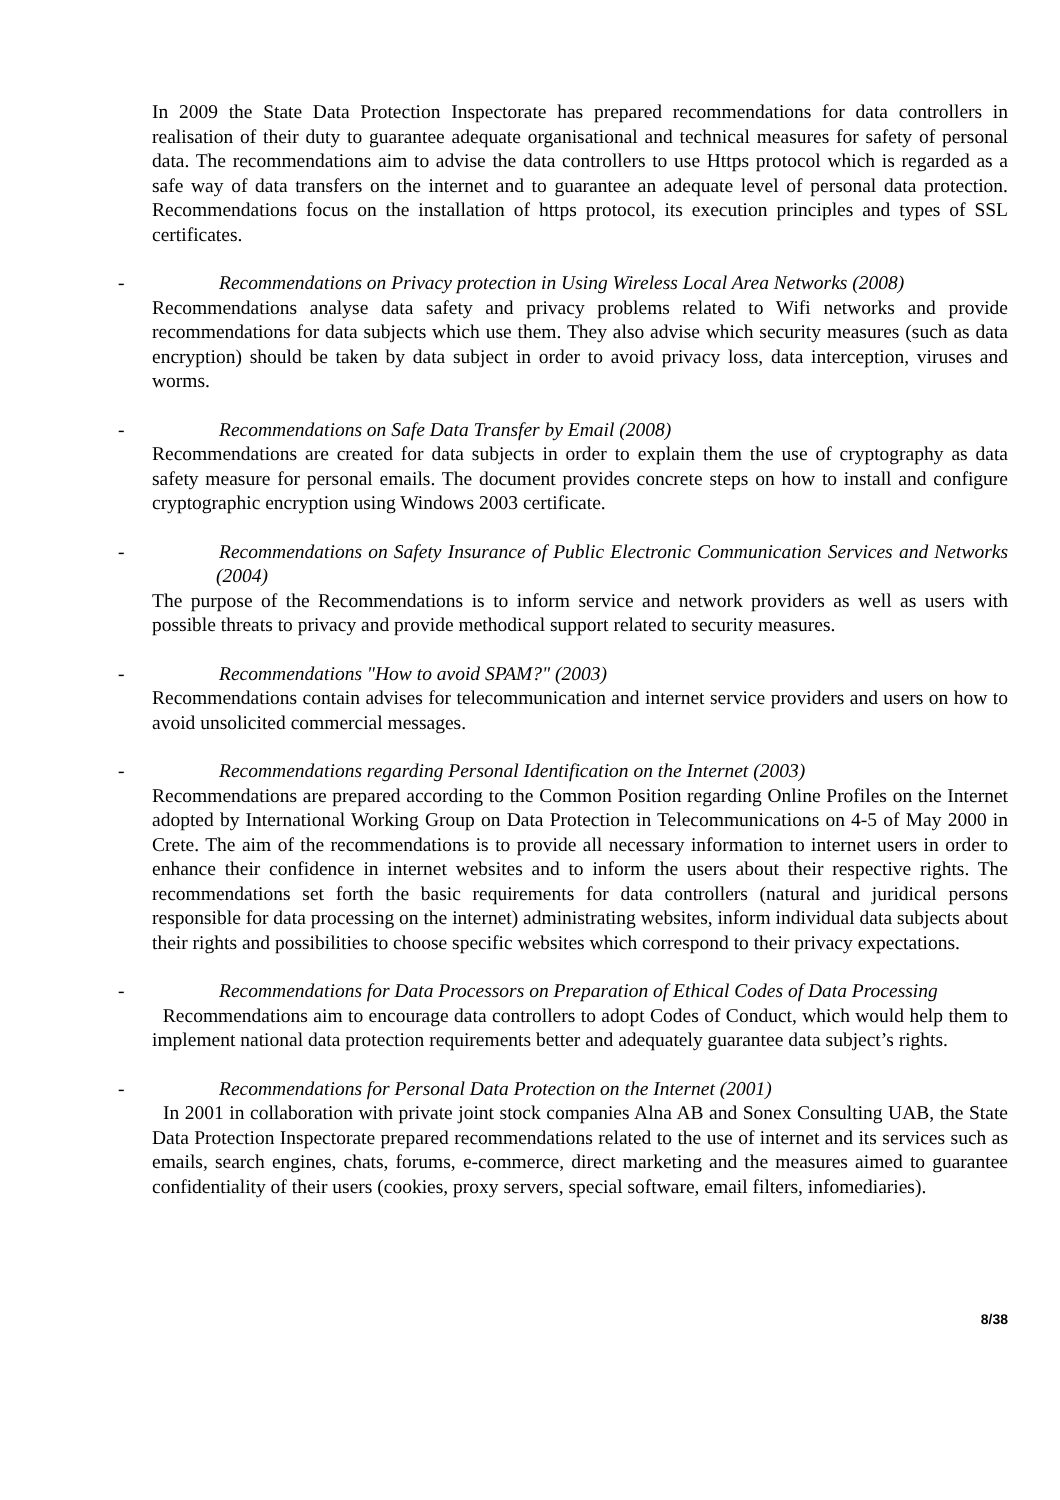In 2009 the State Data Protection Inspectorate has prepared recommendations for data controllers in realisation of their duty to guarantee adequate organisational and technical measures for safety of personal data. The recommendations aim to advise the data controllers to use Https protocol which is regarded as a safe way of data transfers on the internet and to guarantee an adequate level of personal data protection. Recommendations focus on the installation of https protocol, its execution principles and types of SSL certificates.
- Recommendations on Privacy protection in Using Wireless Local Area Networks (2008)
Recommendations analyse data safety and privacy problems related to Wifi networks and provide recommendations for data subjects which use them. They also advise which security measures (such as data encryption) should be taken by data subject in order to avoid privacy loss, data interception, viruses and worms.
- Recommendations on Safe Data Transfer by Email (2008)
Recommendations are created for data subjects in order to explain them the use of cryptography as data safety measure for personal emails. The document provides concrete steps on how to install and configure cryptographic encryption using Windows 2003 certificate.
- Recommendations on Safety Insurance of Public Electronic Communication Services and Networks (2004)
The purpose of the Recommendations is to inform service and network providers as well as users with possible threats to privacy and provide methodical support related to security measures.
- Recommendations "How to avoid SPAM?" (2003)
Recommendations contain advises for telecommunication and internet service providers and users on how to avoid unsolicited commercial messages.
- Recommendations regarding Personal Identification on the Internet (2003)
Recommendations are prepared according to the Common Position regarding Online Profiles on the Internet adopted by International Working Group on Data Protection in Telecommunications on 4-5 of May 2000 in Crete. The aim of the recommendations is to provide all necessary information to internet users in order to enhance their confidence in internet websites and to inform the users about their respective rights. The recommendations set forth the basic requirements for data controllers (natural and juridical persons responsible for data processing on the internet) administrating websites, inform individual data subjects about their rights and possibilities to choose specific websites which correspond to their privacy expectations.
- Recommendations for Data Processors on Preparation of Ethical Codes of Data Processing
Recommendations aim to encourage data controllers to adopt Codes of Conduct, which would help them to implement national data protection requirements better and adequately guarantee data subject’s rights.
- Recommendations for Personal Data Protection on the Internet (2001)
In 2001 in collaboration with private joint stock companies Alna AB and Sonex Consulting UAB, the State Data Protection Inspectorate prepared recommendations related to the use of internet and its services such as emails, search engines, chats, forums, e-commerce, direct marketing and the measures aimed to guarantee confidentiality of their users (cookies, proxy servers, special software, email filters, infomediaries).
8/38